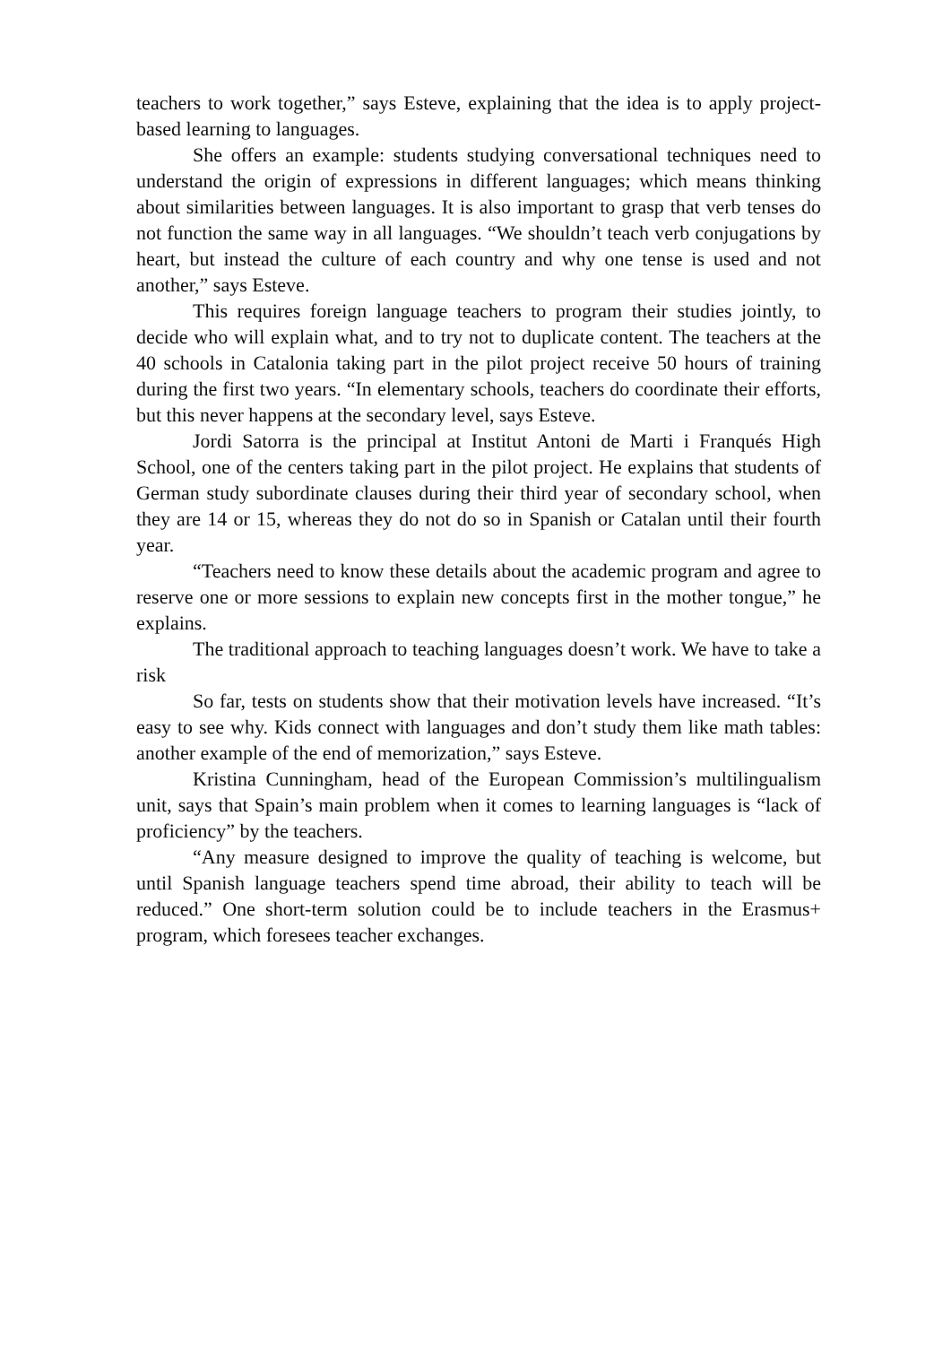teachers to work together,” says Esteve, explaining that the idea is to apply project-based learning to languages.
She offers an example: students studying conversational techniques need to understand the origin of expressions in different languages; which means thinking about similarities between languages. It is also important to grasp that verb tenses do not function the same way in all languages. “We shouldn’t teach verb conjugations by heart, but instead the culture of each country and why one tense is used and not another,” says Esteve.
This requires foreign language teachers to program their studies jointly, to decide who will explain what, and to try not to duplicate content. The teachers at the 40 schools in Catalonia taking part in the pilot project receive 50 hours of training during the first two years. “In elementary schools, teachers do coordinate their efforts, but this never happens at the secondary level, says Esteve.
Jordi Satorra is the principal at Institut Antoni de Marti i Franqués High School, one of the centers taking part in the pilot project. He explains that students of German study subordinate clauses during their third year of secondary school, when they are 14 or 15, whereas they do not do so in Spanish or Catalan until their fourth year.
“Teachers need to know these details about the academic program and agree to reserve one or more sessions to explain new concepts first in the mother tongue,” he explains.
The traditional approach to teaching languages doesn’t work. We have to take a risk
So far, tests on students show that their motivation levels have increased. “It’s easy to see why. Kids connect with languages and don’t study them like math tables: another example of the end of memorization,” says Esteve.
Kristina Cunningham, head of the European Commission’s multilingualism unit, says that Spain’s main problem when it comes to learning languages is “lack of proficiency” by the teachers.
“Any measure designed to improve the quality of teaching is welcome, but until Spanish language teachers spend time abroad, their ability to teach will be reduced.” One short-term solution could be to include teachers in the Erasmus+ program, which foresees teacher exchanges.